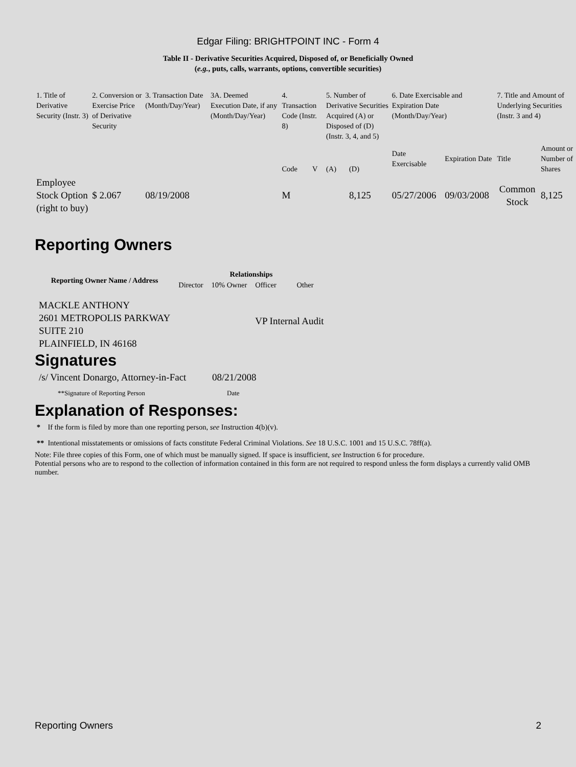Edgar Filing: BRIGHTPOINT INC - Form 4
Table II - Derivative Securities Acquired, Disposed of, or Beneficially Owned
(e.g., puts, calls, warrants, options, convertible securities)
| 1. Title of Derivative Security (Instr. 3) | 2. Conversion or Exercise Price of Derivative Security | 3. Transaction Date (Month/Day/Year) | 3A. Deemed Execution Date, if any (Month/Day/Year) | 4. Transaction Code (Instr. 8) | | 5. Number of Derivative Securities Acquired (A) or Disposed of (D) (Instr. 3, 4, and 5) | | 6. Date Exercisable and Expiration Date (Month/Day/Year) | | 7. Title and Amount of Underlying Securities (Instr. 3 and 4) | |
| | | | | Code | V | (A) | (D) | Date Exercisable | Expiration Date | Title | Amount or Number of Shares |
| Employee Stock Option (right to buy) | $ 2.067 | 08/19/2008 | | M | | | 8,125 | 05/27/2006 | 09/03/2008 | Common Stock | 8,125 |
Reporting Owners
| Reporting Owner Name / Address | Relationships | | | |
| --- | --- | --- | --- | --- |
| | Director | 10% Owner | Officer | Other |
| MACKLE ANTHONY 2601 METROPOLIS PARKWAY SUITE 210 PLAINFIELD, IN 46168 | | | VP Internal Audit | |
Signatures
| /s/ Vincent Donargo, Attorney-in-Fact | 08/21/2008 |
| **Signature of Reporting Person | Date |
Explanation of Responses:
* If the form is filed by more than one reporting person, see Instruction 4(b)(v).
** Intentional misstatements or omissions of facts constitute Federal Criminal Violations. See 18 U.S.C. 1001 and 15 U.S.C. 78ff(a).
Note: File three copies of this Form, one of which must be manually signed. If space is insufficient, see Instruction 6 for procedure.
Potential persons who are to respond to the collection of information contained in this form are not required to respond unless the form displays a currently valid OMB number.
Reporting Owners 2